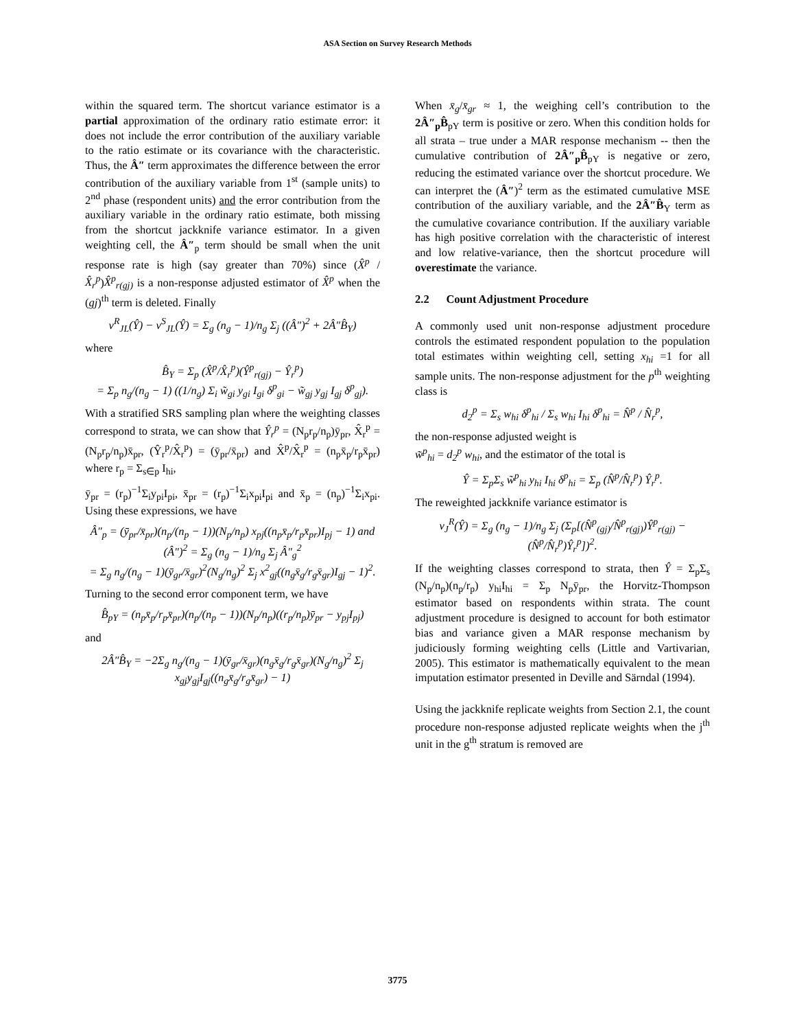ASA Section on Survey Research Methods
within the squared term. The shortcut variance estimator is a partial approximation of the ordinary ratio estimate error: it does not include the error contribution of the auxiliary variable to the ratio estimate or its covariance with the characteristic. Thus, the Â″ term approximates the difference between the error contribution of the auxiliary variable from 1<sup>st</sup> (sample units) to 2<sup>nd</sup> phase (respondent units) and the error contribution from the auxiliary variable in the ordinary ratio estimate, both missing from the shortcut jackknife variance estimator. In a given weighting cell, the Â″<sub>p</sub> term should be small when the unit response rate is high (say greater than 70%) since (X̂<sup>p</sup> / X̂<sub>r</sub><sup>p</sup>)X̂<sup>p</sup><sub>r(gj)</sub> is a non-response adjusted estimator of X̂<sup>p</sup> when the (gj)<sup>th</sup> term is deleted. Finally
v<sup>R</sup><sub>JL</sub>(Ŷ) − v<sup>S</sup><sub>JL</sub>(Ŷ) = Σ<sub>g</sub> (n<sub>g</sub> − 1)/n<sub>g</sub> Σ<sub>j</sub> ((Â″)<sup>2</sup> + 2Â″B̂<sub>Y</sub>)
where
B̂<sub>Y</sub> = Σ<sub>p</sub> (X̂<sup>p</sup>/X̂<sub>r</sub><sup>p</sup>)(Ŷ<sup>p</sup><sub>r(gj)</sub> − Ŷ<sub>r</sub><sup>p</sup>)
= Σ<sub>p</sub> n<sub>g</sub>/(n<sub>g</sub> − 1) ((1/n<sub>g</sub>) Σ<sub>i</sub> w̃<sub>gi</sub> y<sub>gi</sub> I<sub>gi</sub> δ<sup>p</sup><sub>gi</sub> − w̃<sub>gj</sub> y<sub>gj</sub> I<sub>gj</sub> δ<sup>p</sup><sub>gj</sub>).
With a stratified SRS sampling plan where the weighting classes correspond to strata, we can show that Ŷ<sub>r</sub><sup>p</sup> = (N<sub>p</sub>r<sub>p</sub>/n<sub>p</sub>)ȳ<sub>pr</sub>, X̂<sub>r</sub><sup>p</sup> = (N<sub>p</sub>r<sub>p</sub>/n<sub>p</sub>)x̄<sub>pr</sub>, (Ŷ<sub>r</sub><sup>p</sup>/X̂<sub>r</sub><sup>p</sup>) = (ȳ<sub>pr</sub>/x̄<sub>pr</sub>) and X̂<sup>p</sup>/X̂<sub>r</sub><sup>p</sup> = (n<sub>p</sub>x̄<sub>p</sub>/r<sub>p</sub>x̄<sub>pr</sub>) where r<sub>p</sub> = Σ<sub>s∈p</sub> I<sub>hi</sub>,
ȳ<sub>pr</sub> = (r<sub>p</sub>)<sup>−1</sup>Σ<sub>i</sub>y<sub>pi</sub>I<sub>pi</sub>, x̄<sub>pr</sub> = (r<sub>p</sub>)<sup>−1</sup>Σ<sub>i</sub>x<sub>pi</sub>I<sub>pi</sub> and x̄<sub>p</sub> = (n<sub>p</sub>)<sup>−1</sup>Σ<sub>i</sub>x<sub>pi</sub>. Using these expressions, we have
Â″<sub>p</sub> = (ȳ<sub>pr</sub>/x̄<sub>pr</sub>)(n<sub>p</sub>/(n<sub>p</sub> − 1))(N<sub>p</sub>/n<sub>p</sub>) x<sub>pj</sub>((n<sub>p</sub>x̄<sub>p</sub>/r<sub>p</sub>x̄<sub>pr</sub>)I<sub>pj</sub> − 1) and
(Â″)<sup>2</sup> = Σ<sub>g</sub> (n<sub>g</sub> − 1)/n<sub>g</sub> Σ<sub>j</sub> Â″<sub>g</sub><sup>2</sup>
= Σ<sub>g</sub> n<sub>g</sub>/(n<sub>g</sub> − 1)(ȳ<sub>gr</sub>/x̄<sub>gr</sub>)<sup>2</sup>(N<sub>g</sub>/n<sub>g</sub>)<sup>2</sup> Σ<sub>j</sub> x<sup>2</sup><sub>gj</sub>((n<sub>g</sub>x̄<sub>g</sub>/r<sub>g</sub>x̄<sub>gr</sub>)I<sub>gj</sub> − 1)<sup>2</sup>.
Turning to the second error component term, we have
B̂<sub>pY</sub> = (n<sub>p</sub>x̄<sub>p</sub>/r<sub>p</sub>x̄<sub>pr</sub>)(n<sub>p</sub>/(n<sub>p</sub> − 1))(N<sub>p</sub>/n<sub>p</sub>)((r<sub>p</sub>/n<sub>p</sub>)ȳ<sub>pr</sub> − y<sub>pj</sub>I<sub>pj</sub>)
and
2Â″B̂<sub>Y</sub> = −2Σ<sub>g</sub> n<sub>g</sub>/(n<sub>g</sub> − 1)(ȳ<sub>gr</sub>/x̄<sub>gr</sub>)(n<sub>g</sub>x̄<sub>g</sub>/r<sub>g</sub>x̄<sub>gr</sub>)(N<sub>g</sub>/n<sub>g</sub>)<sup>2</sup> Σ<sub>j</sub> x<sub>gj</sub>y<sub>gj</sub>I<sub>gj</sub>((n<sub>g</sub>x̄<sub>g</sub>/r<sub>g</sub>x̄<sub>gr</sub>) − 1)
When x̄<sub>g</sub>/x̄<sub>gr</sub> ≈ 1, the weighing cell’s contribution to the 2Â″<sub>p</sub>B̂<sub>pY</sub> term is positive or zero. When this condition holds for all strata – true under a MAR response mechanism -- then the cumulative contribution of 2Â″<sub>p</sub>B̂<sub>pY</sub> is negative or zero, reducing the estimated variance over the shortcut procedure. We can interpret the (Â″)<sup>2</sup> term as the estimated cumulative MSE contribution of the auxiliary variable, and the 2Â″B̂<sub>Y</sub> term as the cumulative covariance contribution. If the auxiliary variable has high positive correlation with the characteristic of interest and low relative-variance, then the shortcut procedure will overestimate the variance.
2.2 Count Adjustment Procedure
A commonly used unit non-response adjustment procedure controls the estimated respondent population to the population total estimates within weighting cell, setting x<sub>hi</sub> =1 for all sample units. The non-response adjustment for the p<sup>th</sup> weighting class is
d<sub>2</sub><sup>p</sup> = Σ<sub>s</sub> w<sub>hi</sub> δ<sup>p</sup><sub>hi</sub> / Σ<sub>s</sub> w<sub>hi</sub> I<sub>hi</sub> δ<sup>p</sup><sub>hi</sub> = N̂<sup>p</sup> / N̂<sub>r</sub><sup>p</sup>,
the non-response adjusted weight is
w̃<sup>p</sup><sub>hi</sub> = d<sub>2</sub><sup>p</sup> w<sub>hi</sub>, and the estimator of the total is
Ŷ = Σ<sub>p</sub>Σ<sub>s</sub> w̃<sup>p</sup><sub>hi</sub> y<sub>hi</sub> I<sub>hi</sub> δ<sup>p</sup><sub>hi</sub> = Σ<sub>p</sub> (N̂<sup>p</sup>/N̂<sub>r</sub><sup>p</sup>) Ŷ<sub>r</sub><sup>p</sup>.
The reweighted jackknife variance estimator is
v<sub>J</sub><sup>R</sup>(Ŷ) = Σ<sub>g</sub> (n<sub>g</sub> − 1)/n<sub>g</sub> Σ<sub>j</sub> (Σ<sub>p</sub>[(N̂<sup>p</sup><sub>(gj)</sub>/N̂<sup>p</sup><sub>r(gj)</sub>)Ŷ<sup>p</sup><sub>r(gj)</sub> − (N̂<sup>p</sup>/N̂<sub>r</sub><sup>p</sup>)Ŷ<sub>r</sub><sup>p</sup>])<sup>2</sup>.
If the weighting classes correspond to strata, then Ŷ = Σ<sub>p</sub>Σ<sub>s</sub> (N<sub>p</sub>/n<sub>p</sub>)(n<sub>p</sub>/r<sub>p</sub>) y<sub>hi</sub>I<sub>hi</sub> = Σ<sub>p</sub> N<sub>p</sub>ȳ<sub>pr</sub>, the Horvitz-Thompson estimator based on respondents within strata. The count adjustment procedure is designed to account for both estimator bias and variance given a MAR response mechanism by judiciously forming weighting cells (Little and Vartivarian, 2005). This estimator is mathematically equivalent to the mean imputation estimator presented in Deville and Särndal (1994).
Using the jackknife replicate weights from Section 2.1, the count procedure non-response adjusted replicate weights when the j<sup>th</sup> unit in the g<sup>th</sup> stratum is removed are
3775